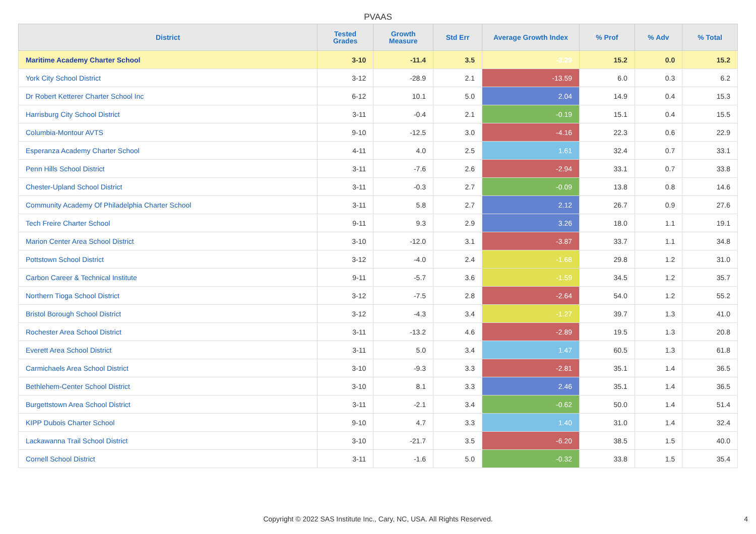PVAAS
| District | Tested Grades | Growth Measure | Std Err | Average Growth Index | % Prof | % Adv | % Total |
| --- | --- | --- | --- | --- | --- | --- | --- |
| Maritime Academy Charter School | 3-10 | -11.4 | 3.5 | -3.29 | 15.2 | 0.0 | 15.2 |
| York City School District | 3-12 | -28.9 | 2.1 | -13.59 | 6.0 | 0.3 | 6.2 |
| Dr Robert Ketterer Charter School Inc | 6-12 | 10.1 | 5.0 | 2.04 | 14.9 | 0.4 | 15.3 |
| Harrisburg City School District | 3-11 | -0.4 | 2.1 | -0.19 | 15.1 | 0.4 | 15.5 |
| Columbia-Montour AVTS | 9-10 | -12.5 | 3.0 | -4.16 | 22.3 | 0.6 | 22.9 |
| Esperanza Academy Charter School | 4-11 | 4.0 | 2.5 | 1.61 | 32.4 | 0.7 | 33.1 |
| Penn Hills School District | 3-11 | -7.6 | 2.6 | -2.94 | 33.1 | 0.7 | 33.8 |
| Chester-Upland School District | 3-11 | -0.3 | 2.7 | -0.09 | 13.8 | 0.8 | 14.6 |
| Community Academy Of Philadelphia Charter School | 3-11 | 5.8 | 2.7 | 2.12 | 26.7 | 0.9 | 27.6 |
| Tech Freire Charter School | 9-11 | 9.3 | 2.9 | 3.26 | 18.0 | 1.1 | 19.1 |
| Marion Center Area School District | 3-10 | -12.0 | 3.1 | -3.87 | 33.7 | 1.1 | 34.8 |
| Pottstown School District | 3-12 | -4.0 | 2.4 | -1.68 | 29.8 | 1.2 | 31.0 |
| Carbon Career & Technical Institute | 9-11 | -5.7 | 3.6 | -1.59 | 34.5 | 1.2 | 35.7 |
| Northern Tioga School District | 3-12 | -7.5 | 2.8 | -2.64 | 54.0 | 1.2 | 55.2 |
| Bristol Borough School District | 3-12 | -4.3 | 3.4 | -1.27 | 39.7 | 1.3 | 41.0 |
| Rochester Area School District | 3-11 | -13.2 | 4.6 | -2.89 | 19.5 | 1.3 | 20.8 |
| Everett Area School District | 3-11 | 5.0 | 3.4 | 1.47 | 60.5 | 1.3 | 61.8 |
| Carmichaels Area School District | 3-10 | -9.3 | 3.3 | -2.81 | 35.1 | 1.4 | 36.5 |
| Bethlehem-Center School District | 3-10 | 8.1 | 3.3 | 2.46 | 35.1 | 1.4 | 36.5 |
| Burgettstown Area School District | 3-11 | -2.1 | 3.4 | -0.62 | 50.0 | 1.4 | 51.4 |
| KIPP Dubois Charter School | 9-10 | 4.7 | 3.3 | 1.40 | 31.0 | 1.4 | 32.4 |
| Lackawanna Trail School District | 3-10 | -21.7 | 3.5 | -6.20 | 38.5 | 1.5 | 40.0 |
| Cornell School District | 3-11 | -1.6 | 5.0 | -0.32 | 33.8 | 1.5 | 35.4 |
Copyright © 2022 SAS Institute Inc., Cary, NC, USA. All Rights Reserved. 4